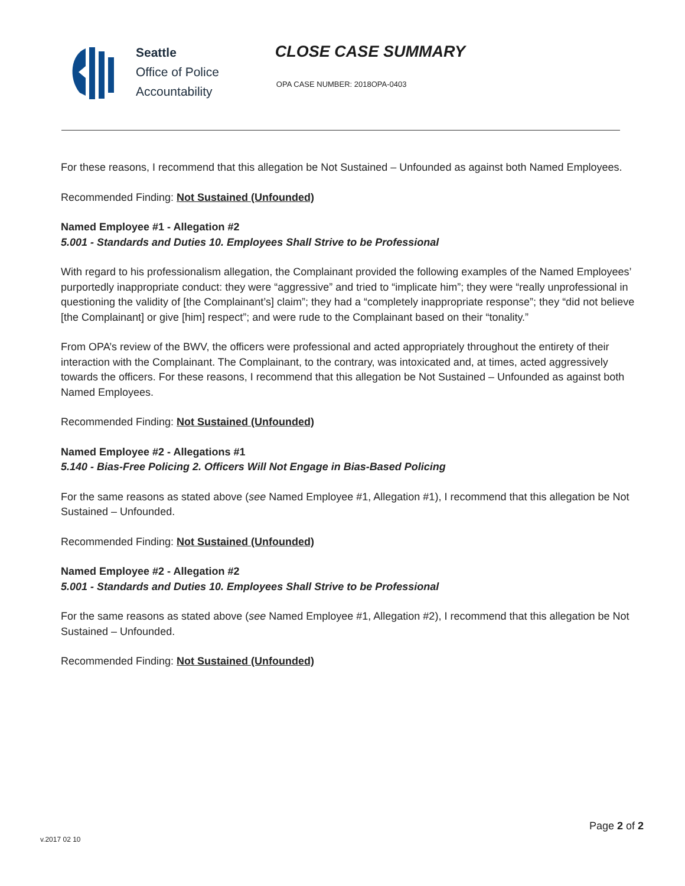Seattle
Office of Police
Accountability
CLOSE CASE SUMMARY
OPA CASE NUMBER: 2018OPA-0403
For these reasons, I recommend that this allegation be Not Sustained – Unfounded as against both Named Employees.
Recommended Finding: Not Sustained (Unfounded)
Named Employee #1 - Allegation #2
5.001 - Standards and Duties 10. Employees Shall Strive to be Professional
With regard to his professionalism allegation, the Complainant provided the following examples of the Named Employees’ purportedly inappropriate conduct: they were “aggressive” and tried to “implicate him”; they were “really unprofessional in questioning the validity of [the Complainant’s] claim”; they had a “completely inappropriate response”; they “did not believe [the Complainant] or give [him] respect”; and were rude to the Complainant based on their “tonality.”
From OPA’s review of the BWV, the officers were professional and acted appropriately throughout the entirety of their interaction with the Complainant. The Complainant, to the contrary, was intoxicated and, at times, acted aggressively towards the officers. For these reasons, I recommend that this allegation be Not Sustained – Unfounded as against both Named Employees.
Recommended Finding: Not Sustained (Unfounded)
Named Employee #2 - Allegations #1
5.140 - Bias-Free Policing 2. Officers Will Not Engage in Bias-Based Policing
For the same reasons as stated above (see Named Employee #1, Allegation #1), I recommend that this allegation be Not Sustained – Unfounded.
Recommended Finding: Not Sustained (Unfounded)
Named Employee #2 - Allegation #2
5.001 - Standards and Duties 10. Employees Shall Strive to be Professional
For the same reasons as stated above (see Named Employee #1, Allegation #2), I recommend that this allegation be Not Sustained – Unfounded.
Recommended Finding: Not Sustained (Unfounded)
Page 2 of 2
v.2017 02 10